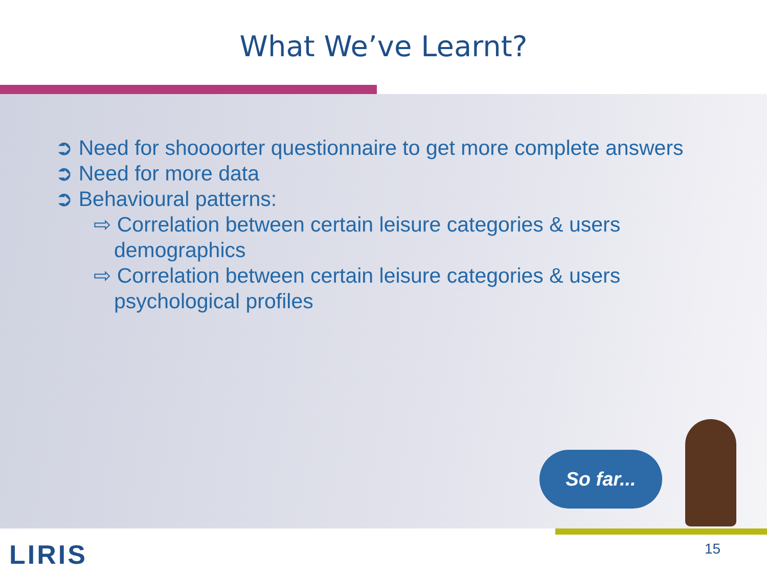What We’ve Learnt?
➲ Need for shoooorter questionnaire to get more complete answers
➲ Need for more data
➲ Behavioural patterns:
⇨ Correlation between certain leisure categories & users demographics
⇨ Correlation between certain leisure categories & users psychological profiles
So far...
LIRIS 15